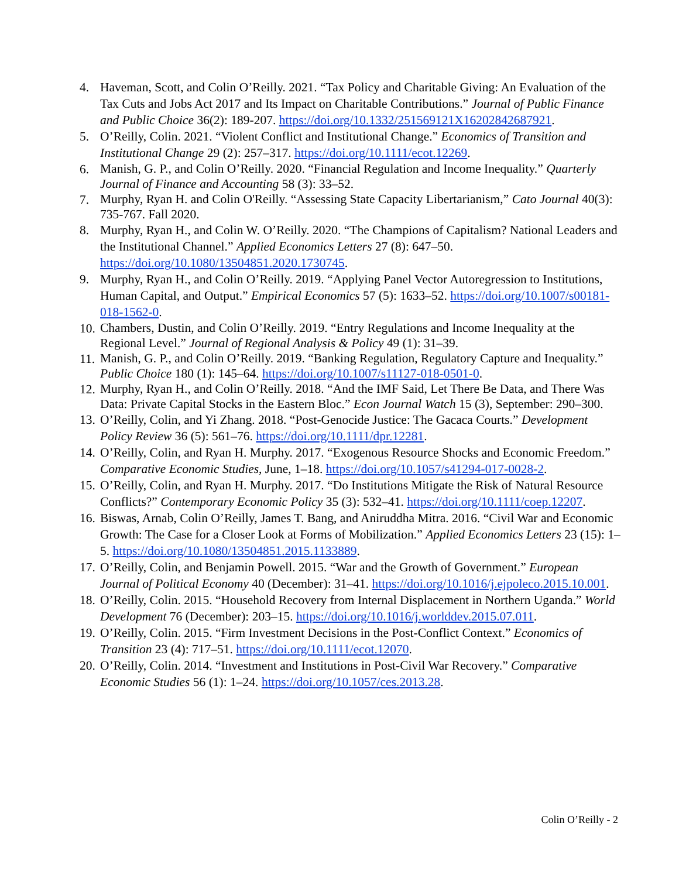4. Haveman, Scott, and Colin O’Reilly. 2021. “Tax Policy and Charitable Giving: An Evaluation of the Tax Cuts and Jobs Act 2017 and Its Impact on Charitable Contributions.” Journal of Public Finance and Public Choice 36(2): 189-207. https://doi.org/10.1332/251569121X16202842687921.
5. O’Reilly, Colin. 2021. “Violent Conflict and Institutional Change.” Economics of Transition and Institutional Change 29 (2): 257–317. https://doi.org/10.1111/ecot.12269.
6. Manish, G. P., and Colin O’Reilly. 2020. “Financial Regulation and Income Inequality.” Quarterly Journal of Finance and Accounting 58 (3): 33–52.
7. Murphy, Ryan H. and Colin O'Reilly. “Assessing State Capacity Libertarianism,” Cato Journal 40(3): 735-767. Fall 2020.
8. Murphy, Ryan H., and Colin W. O’Reilly. 2020. “The Champions of Capitalism? National Leaders and the Institutional Channel.” Applied Economics Letters 27 (8): 647–50. https://doi.org/10.1080/13504851.2020.1730745.
9. Murphy, Ryan H., and Colin O’Reilly. 2019. “Applying Panel Vector Autoregression to Institutions, Human Capital, and Output.” Empirical Economics 57 (5): 1633–52. https://doi.org/10.1007/s00181-018-1562-0.
10. Chambers, Dustin, and Colin O’Reilly. 2019. “Entry Regulations and Income Inequality at the Regional Level.” Journal of Regional Analysis & Policy 49 (1): 31–39.
11. Manish, G. P., and Colin O’Reilly. 2019. “Banking Regulation, Regulatory Capture and Inequality.” Public Choice 180 (1): 145–64. https://doi.org/10.1007/s11127-018-0501-0.
12. Murphy, Ryan H., and Colin O’Reilly. 2018. “And the IMF Said, Let There Be Data, and There Was Data: Private Capital Stocks in the Eastern Bloc.” Econ Journal Watch 15 (3), September: 290–300.
13. O’Reilly, Colin, and Yi Zhang. 2018. “Post-Genocide Justice: The Gacaca Courts.” Development Policy Review 36 (5): 561–76. https://doi.org/10.1111/dpr.12281.
14. O’Reilly, Colin, and Ryan H. Murphy. 2017. “Exogenous Resource Shocks and Economic Freedom.” Comparative Economic Studies, June, 1–18. https://doi.org/10.1057/s41294-017-0028-2.
15. O’Reilly, Colin, and Ryan H. Murphy. 2017. “Do Institutions Mitigate the Risk of Natural Resource Conflicts?” Contemporary Economic Policy 35 (3): 532–41. https://doi.org/10.1111/coep.12207.
16. Biswas, Arnab, Colin O’Reilly, James T. Bang, and Aniruddha Mitra. 2016. “Civil War and Economic Growth: The Case for a Closer Look at Forms of Mobilization.” Applied Economics Letters 23 (15): 1–5. https://doi.org/10.1080/13504851.2015.1133889.
17. O’Reilly, Colin, and Benjamin Powell. 2015. “War and the Growth of Government.” European Journal of Political Economy 40 (December): 31–41. https://doi.org/10.1016/j.ejpoleco.2015.10.001.
18. O’Reilly, Colin. 2015. “Household Recovery from Internal Displacement in Northern Uganda.” World Development 76 (December): 203–15. https://doi.org/10.1016/j.worlddev.2015.07.011.
19. O’Reilly, Colin. 2015. “Firm Investment Decisions in the Post-Conflict Context.” Economics of Transition 23 (4): 717–51. https://doi.org/10.1111/ecot.12070.
20. O’Reilly, Colin. 2014. “Investment and Institutions in Post-Civil War Recovery.” Comparative Economic Studies 56 (1): 1–24. https://doi.org/10.1057/ces.2013.28.
Colin O’Reilly - 2